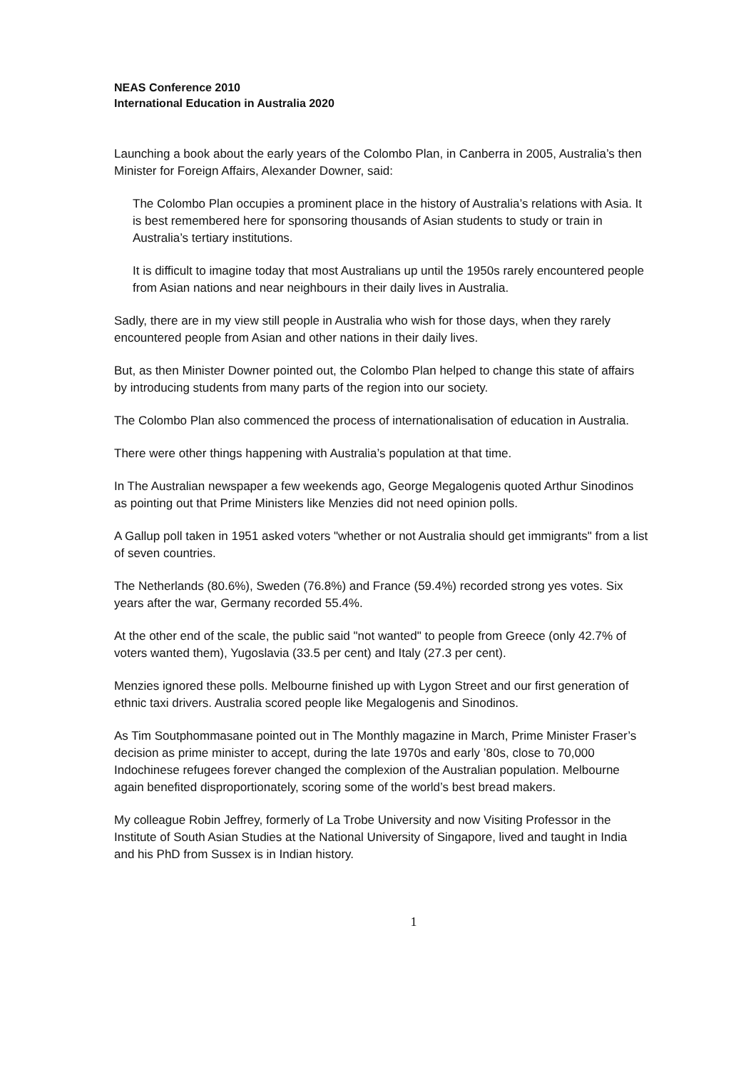NEAS Conference 2010
International Education in Australia 2020
Launching a book about the early years of the Colombo Plan, in Canberra in 2005, Australia’s then Minister for Foreign Affairs, Alexander Downer, said:
The Colombo Plan occupies a prominent place in the history of Australia’s relations with Asia. It is best remembered here for sponsoring thousands of Asian students to study or train in Australia’s tertiary institutions.
It is difficult to imagine today that most Australians up until the 1950s rarely encountered people from Asian nations and near neighbours in their daily lives in Australia.
Sadly, there are in my view still people in Australia who wish for those days, when they rarely encountered people from Asian and other nations in their daily lives.
But, as then Minister Downer pointed out, the Colombo Plan helped to change this state of affairs by introducing students from many parts of the region into our society.
The Colombo Plan also commenced the process of internationalisation of education in Australia.
There were other things happening with Australia’s population at that time.
In The Australian newspaper a few weekends ago, George Megalogenis quoted Arthur Sinodinos as pointing out that Prime Ministers like Menzies did not need opinion polls.
A Gallup poll taken in 1951 asked voters "whether or not Australia should get immigrants" from a list of seven countries.
The Netherlands (80.6%), Sweden (76.8%) and France (59.4%) recorded strong yes votes. Six years after the war, Germany recorded 55.4%.
At the other end of the scale, the public said "not wanted" to people from Greece (only 42.7% of voters wanted them), Yugoslavia (33.5 per cent) and Italy (27.3 per cent).
Menzies ignored these polls. Melbourne finished up with Lygon Street and our first generation of ethnic taxi drivers. Australia scored people like Megalogenis and Sinodinos.
As Tim Soutphommasane pointed out in The Monthly magazine in March, Prime Minister Fraser’s decision as prime minister to accept, during the late 1970s and early ’80s, close to 70,000 Indochinese refugees forever changed the complexion of the Australian population. Melbourne again benefited disproportionately, scoring some of the world’s best bread makers.
My colleague Robin Jeffrey, formerly of La Trobe University and now Visiting Professor in the Institute of South Asian Studies at the National University of Singapore, lived and taught in India and his PhD from Sussex is in Indian history.
1